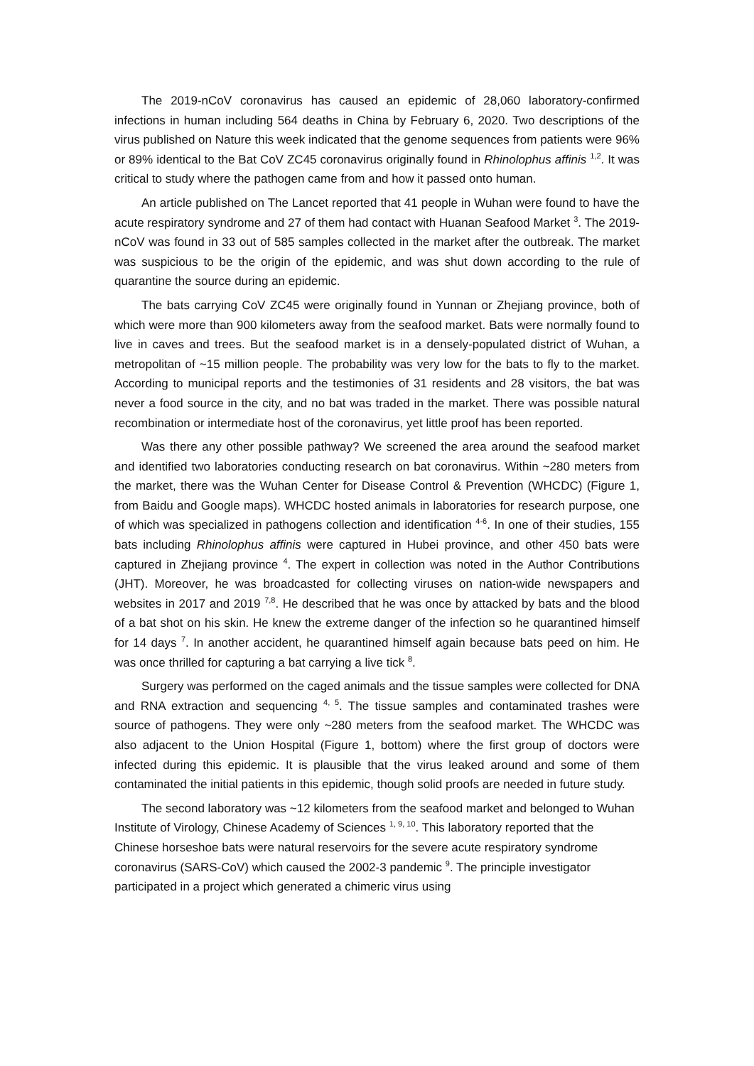The 2019-nCoV coronavirus has caused an epidemic of 28,060 laboratory-confirmed infections in human including 564 deaths in China by February 6, 2020. Two descriptions of the virus published on Nature this week indicated that the genome sequences from patients were 96% or 89% identical to the Bat CoV ZC45 coronavirus originally found in Rhinolophus affinis <sup>1,2</sup>. It was critical to study where the pathogen came from and how it passed onto human.
An article published on The Lancet reported that 41 people in Wuhan were found to have the acute respiratory syndrome and 27 of them had contact with Huanan Seafood Market <sup>3</sup>. The 2019-nCoV was found in 33 out of 585 samples collected in the market after the outbreak. The market was suspicious to be the origin of the epidemic, and was shut down according to the rule of quarantine the source during an epidemic.
The bats carrying CoV ZC45 were originally found in Yunnan or Zhejiang province, both of which were more than 900 kilometers away from the seafood market. Bats were normally found to live in caves and trees. But the seafood market is in a densely-populated district of Wuhan, a metropolitan of ~15 million people. The probability was very low for the bats to fly to the market. According to municipal reports and the testimonies of 31 residents and 28 visitors, the bat was never a food source in the city, and no bat was traded in the market. There was possible natural recombination or intermediate host of the coronavirus, yet little proof has been reported.
Was there any other possible pathway? We screened the area around the seafood market and identified two laboratories conducting research on bat coronavirus. Within ~280 meters from the market, there was the Wuhan Center for Disease Control & Prevention (WHCDC) (Figure 1, from Baidu and Google maps). WHCDC hosted animals in laboratories for research purpose, one of which was specialized in pathogens collection and identification <sup>4-6</sup>. In one of their studies, 155 bats including Rhinolophus affinis were captured in Hubei province, and other 450 bats were captured in Zhejiang province <sup>4</sup>. The expert in collection was noted in the Author Contributions (JHT). Moreover, he was broadcasted for collecting viruses on nation-wide newspapers and websites in 2017 and 2019 <sup>7,8</sup>. He described that he was once by attacked by bats and the blood of a bat shot on his skin. He knew the extreme danger of the infection so he quarantined himself for 14 days <sup>7</sup>. In another accident, he quarantined himself again because bats peed on him. He was once thrilled for capturing a bat carrying a live tick <sup>8</sup>.
Surgery was performed on the caged animals and the tissue samples were collected for DNA and RNA extraction and sequencing <sup>4, 5</sup>. The tissue samples and contaminated trashes were source of pathogens. They were only ~280 meters from the seafood market. The WHCDC was also adjacent to the Union Hospital (Figure 1, bottom) where the first group of doctors were infected during this epidemic. It is plausible that the virus leaked around and some of them contaminated the initial patients in this epidemic, though solid proofs are needed in future study.
The second laboratory was ~12 kilometers from the seafood market and belonged to Wuhan Institute of Virology, Chinese Academy of Sciences <sup>1, 9, 10</sup>. This laboratory reported that the Chinese horseshoe bats were natural reservoirs for the severe acute respiratory syndrome coronavirus (SARS-CoV) which caused the 2002-3 pandemic <sup>9</sup>. The principle investigator participated in a project which generated a chimeric virus using